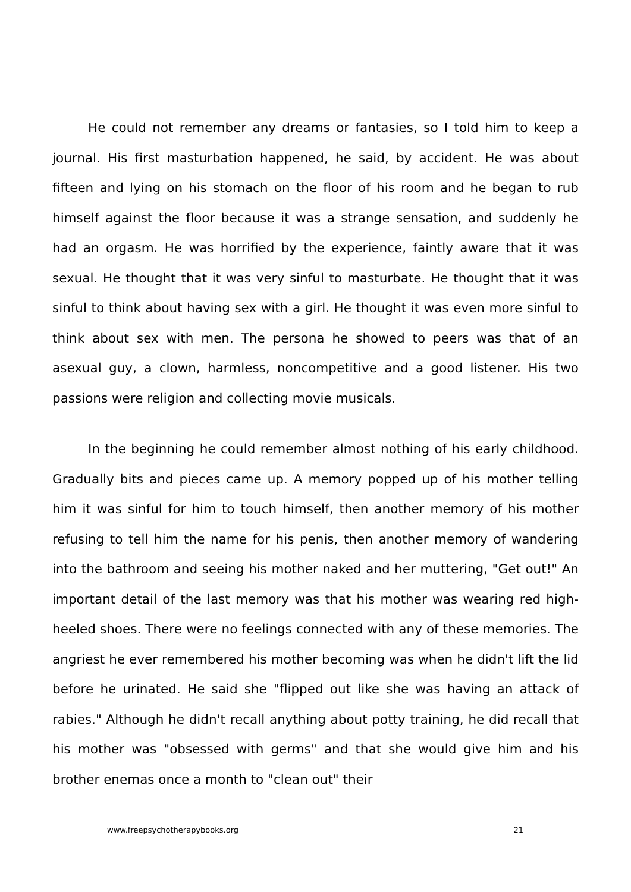He could not remember any dreams or fantasies, so I told him to keep a journal. His first masturbation happened, he said, by accident. He was about fifteen and lying on his stomach on the floor of his room and he began to rub himself against the floor because it was a strange sensation, and suddenly he had an orgasm. He was horrified by the experience, faintly aware that it was sexual. He thought that it was very sinful to masturbate. He thought that it was sinful to think about having sex with a girl. He thought it was even more sinful to think about sex with men. The persona he showed to peers was that of an asexual guy, a clown, harmless, noncompetitive and a good listener. His two passions were religion and collecting movie musicals.
In the beginning he could remember almost nothing of his early childhood. Gradually bits and pieces came up. A memory popped up of his mother telling him it was sinful for him to touch himself, then another memory of his mother refusing to tell him the name for his penis, then another memory of wandering into the bathroom and seeing his mother naked and her muttering, "Get out!" An important detail of the last memory was that his mother was wearing red high-heeled shoes. There were no feelings connected with any of these memories. The angriest he ever remembered his mother becoming was when he didn't lift the lid before he urinated. He said she "flipped out like she was having an attack of rabies." Although he didn't recall anything about potty training, he did recall that his mother was "obsessed with germs" and that she would give him and his brother enemas once a month to "clean out" their
www.freepsychotherapybooks.org 21